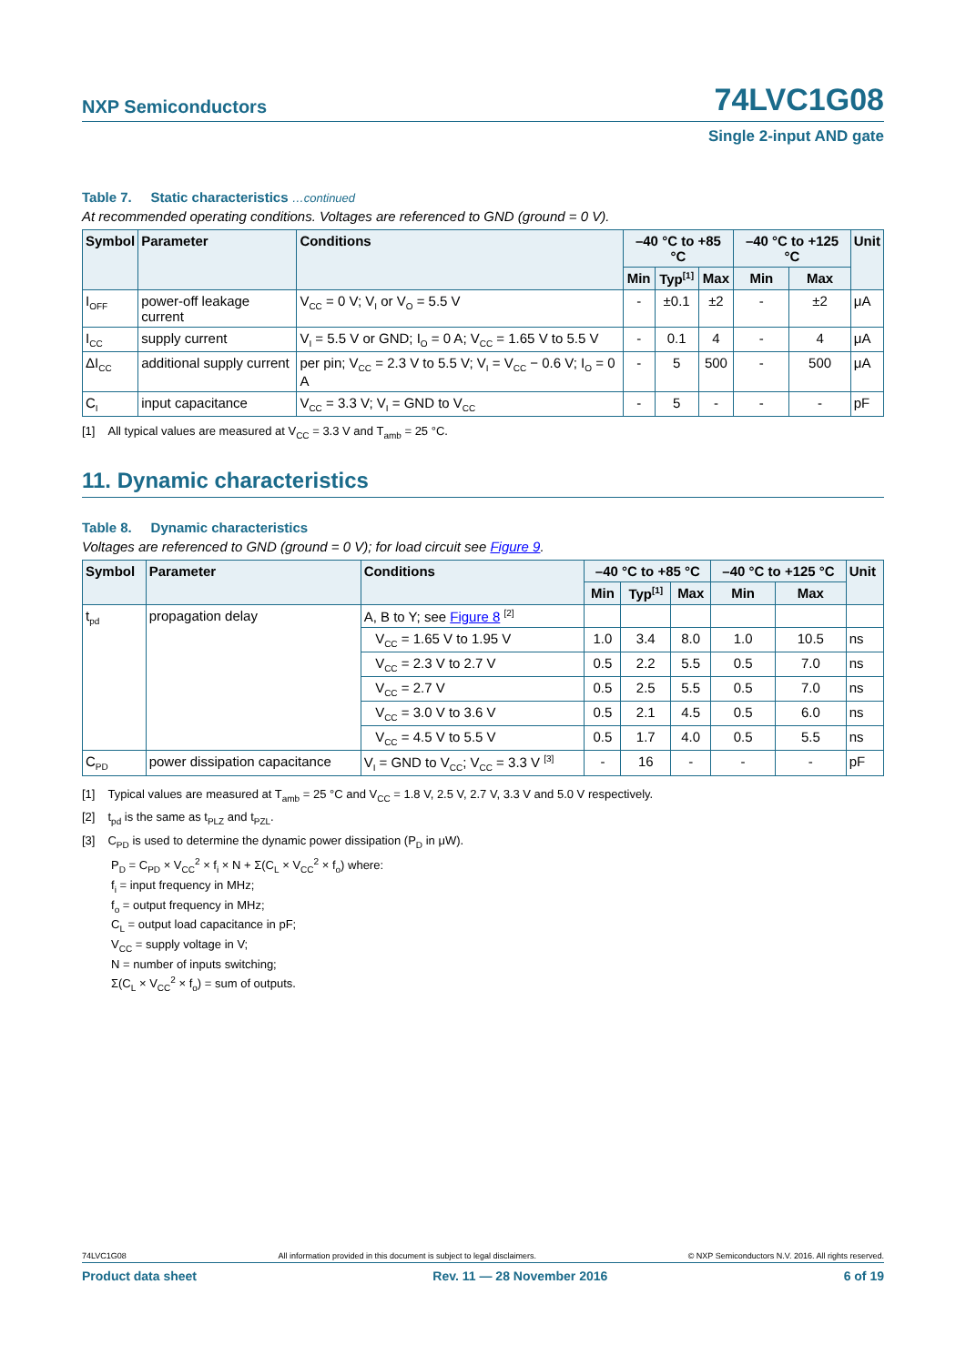NXP Semiconductors 74LVC1G08
Single 2-input AND gate
Table 7. Static characteristics …continued
At recommended operating conditions. Voltages are referenced to GND (ground = 0 V).
| Symbol | Parameter | Conditions | –40 °C to +85 °C | | | –40 °C to +125 °C | | Unit |
| --- | --- | --- | --- | --- | --- | --- | --- | --- |
| | | | Min | Typ<sup>[1]</sup> | Max | Min | Max | |
| I<sub>OFF</sub> | power-off leakage current | V<sub>CC</sub> = 0 V; V<sub>I</sub> or V<sub>O</sub> = 5.5 V | - | ±0.1 | ±2 | - | ±2 | μA |
| I<sub>CC</sub> | supply current | V<sub>I</sub> = 5.5 V or GND; I<sub>O</sub> = 0 A; V<sub>CC</sub> = 1.65 V to 5.5 V | - | 0.1 | 4 | - | 4 | μA |
| ΔI<sub>CC</sub> | additional supply current | per pin; V<sub>CC</sub> = 2.3 V to 5.5 V; V<sub>I</sub> = V<sub>CC</sub> − 0.6 V; I<sub>O</sub> = 0 A | - | 5 | 500 | - | 500 | μA |
| C<sub>I</sub> | input capacitance | V<sub>CC</sub> = 3.3 V; V<sub>I</sub> = GND to V<sub>CC</sub> | - | 5 | - | - | - | pF |
[1] All typical values are measured at V<sub>CC</sub> = 3.3 V and T<sub>amb</sub> = 25 °C.
11. Dynamic characteristics
Table 8. Dynamic characteristics
Voltages are referenced to GND (ground = 0 V); for load circuit see Figure 9.
| Symbol | Parameter | Conditions | –40 °C to +85 °C | | | –40 °C to +125 °C | | Unit |
| --- | --- | --- | --- | --- | --- | --- | --- | --- |
| | | | Min | Typ<sup>[1]</sup> | Max | Min | Max | |
| t<sub>pd</sub> | propagation delay | A, B to Y; see Figure 8 <sup>[2]</sup> | | | | | | |
| | | V<sub>CC</sub> = 1.65 V to 1.95 V | 1.0 | 3.4 | 8.0 | 1.0 | 10.5 | ns |
| | | V<sub>CC</sub> = 2.3 V to 2.7 V | 0.5 | 2.2 | 5.5 | 0.5 | 7.0 | ns |
| | | V<sub>CC</sub> = 2.7 V | 0.5 | 2.5 | 5.5 | 0.5 | 7.0 | ns |
| | | V<sub>CC</sub> = 3.0 V to 3.6 V | 0.5 | 2.1 | 4.5 | 0.5 | 6.0 | ns |
| | | V<sub>CC</sub> = 4.5 V to 5.5 V | 0.5 | 1.7 | 4.0 | 0.5 | 5.5 | ns |
| C<sub>PD</sub> | power dissipation capacitance | V<sub>I</sub> = GND to V<sub>CC</sub>; V<sub>CC</sub> = 3.3 V <sup>[3]</sup> | - | 16 | - | - | - | pF |
[1] Typical values are measured at T<sub>amb</sub> = 25 °C and V<sub>CC</sub> = 1.8 V, 2.5 V, 2.7 V, 3.3 V and 5.0 V respectively.
[2] t<sub>pd</sub> is the same as t<sub>PLZ</sub> and t<sub>PZL</sub>.
[3] C<sub>PD</sub> is used to determine the dynamic power dissipation (P<sub>D</sub> in μW).
P<sub>D</sub> = C<sub>PD</sub> × V<sub>CC</sub><sup>2</sup> × f<sub>i</sub> × N + Σ(C<sub>L</sub> × V<sub>CC</sub><sup>2</sup> × f<sub>o</sub>) where:
f<sub>i</sub> = input frequency in MHz;
f<sub>o</sub> = output frequency in MHz;
C<sub>L</sub> = output load capacitance in pF;
V<sub>CC</sub> = supply voltage in V;
N = number of inputs switching;
Σ(C<sub>L</sub> × V<sub>CC</sub><sup>2</sup> × f<sub>o</sub>) = sum of outputs.
74LVC1G08 All information provided in this document is subject to legal disclaimers. © NXP Semiconductors N.V. 2016. All rights reserved.
Product data sheet Rev. 11 — 28 November 2016 6 of 19